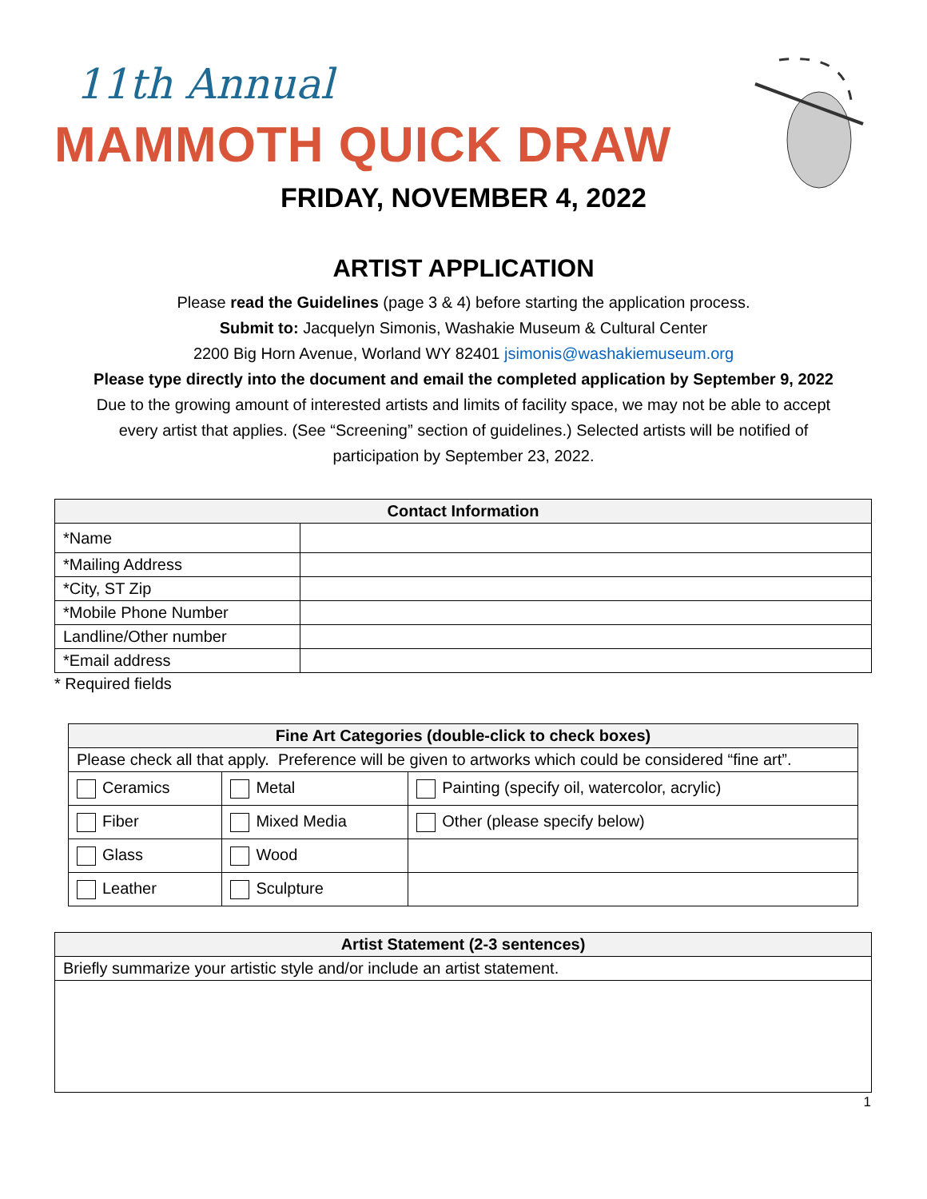11th Annual
MAMMOTH QUICK DRAW
FRIDAY, NOVEMBER 4, 2022
ARTIST APPLICATION
Please read the Guidelines (page 3 & 4) before starting the application process.
Submit to: Jacquelyn Simonis, Washakie Museum & Cultural Center
2200 Big Horn Avenue, Worland WY 82401 jsimonis@washakiemuseum.org
Please type directly into the document and email the completed application by September 9, 2022
Due to the growing amount of interested artists and limits of facility space, we may not be able to accept
every artist that applies. (See “Screening” section of guidelines.) Selected artists will be notified of
participation by September 23, 2022.
| Contact Information | |
| --- | --- |
| *Name | |
| *Mailing Address | |
| *City, ST Zip | |
| *Mobile Phone Number | |
| Landline/Other number | |
| *Email address | |
* Required fields
| Fine Art Categories (double-click to check boxes) | | |
| --- | --- | --- |
| Please check all that apply. Preference will be given to artworks which could be considered “fine art”. | | |
| Ceramics | Metal | Painting (specify oil, watercolor, acrylic) |
| Fiber | Mixed Media | Other (please specify below) |
| Glass | Wood | |
| Leather | Sculpture | |
| Artist Statement (2-3 sentences) |
| --- |
| Briefly summarize your artistic style and/or include an artist statement. |
1